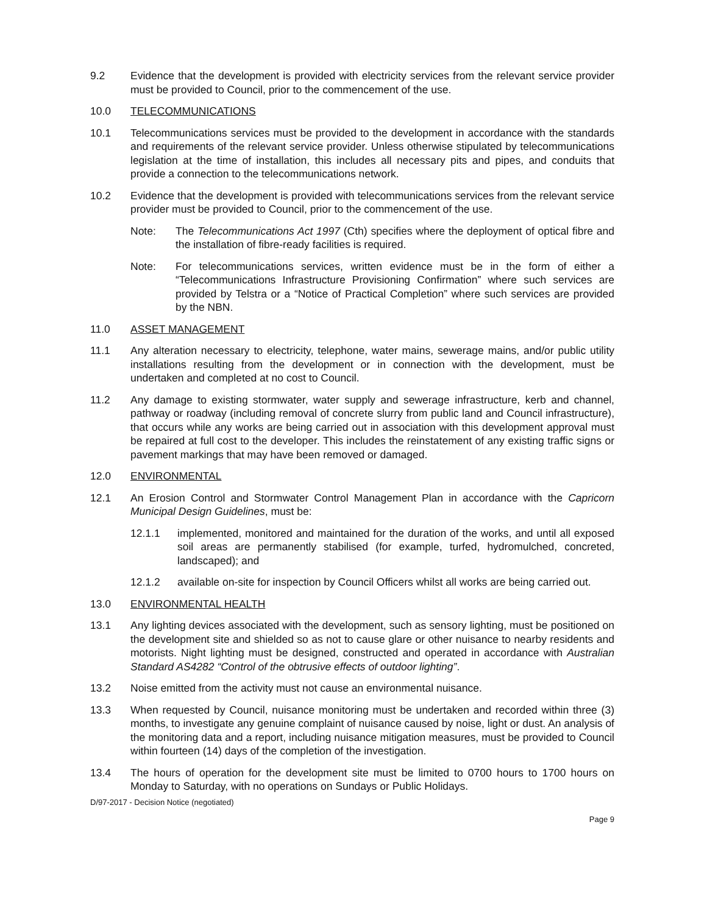9.2 Evidence that the development is provided with electricity services from the relevant service provider must be provided to Council, prior to the commencement of the use.
10.0 TELECOMMUNICATIONS
10.1 Telecommunications services must be provided to the development in accordance with the standards and requirements of the relevant service provider. Unless otherwise stipulated by telecommunications legislation at the time of installation, this includes all necessary pits and pipes, and conduits that provide a connection to the telecommunications network.
10.2 Evidence that the development is provided with telecommunications services from the relevant service provider must be provided to Council, prior to the commencement of the use.
Note: The Telecommunications Act 1997 (Cth) specifies where the deployment of optical fibre and the installation of fibre-ready facilities is required.
Note: For telecommunications services, written evidence must be in the form of either a “Telecommunications Infrastructure Provisioning Confirmation” where such services are provided by Telstra or a “Notice of Practical Completion” where such services are provided by the NBN.
11.0 ASSET MANAGEMENT
11.1 Any alteration necessary to electricity, telephone, water mains, sewerage mains, and/or public utility installations resulting from the development or in connection with the development, must be undertaken and completed at no cost to Council.
11.2 Any damage to existing stormwater, water supply and sewerage infrastructure, kerb and channel, pathway or roadway (including removal of concrete slurry from public land and Council infrastructure), that occurs while any works are being carried out in association with this development approval must be repaired at full cost to the developer. This includes the reinstatement of any existing traffic signs or pavement markings that may have been removed or damaged.
12.0 ENVIRONMENTAL
12.1 An Erosion Control and Stormwater Control Management Plan in accordance with the Capricorn Municipal Design Guidelines, must be:
12.1.1 implemented, monitored and maintained for the duration of the works, and until all exposed soil areas are permanently stabilised (for example, turfed, hydromulched, concreted, landscaped); and
12.1.2 available on-site for inspection by Council Officers whilst all works are being carried out.
13.0 ENVIRONMENTAL HEALTH
13.1 Any lighting devices associated with the development, such as sensory lighting, must be positioned on the development site and shielded so as not to cause glare or other nuisance to nearby residents and motorists. Night lighting must be designed, constructed and operated in accordance with Australian Standard AS4282 “Control of the obtrusive effects of outdoor lighting”.
13.2 Noise emitted from the activity must not cause an environmental nuisance.
13.3 When requested by Council, nuisance monitoring must be undertaken and recorded within three (3) months, to investigate any genuine complaint of nuisance caused by noise, light or dust. An analysis of the monitoring data and a report, including nuisance mitigation measures, must be provided to Council within fourteen (14) days of the completion of the investigation.
13.4 The hours of operation for the development site must be limited to 0700 hours to 1700 hours on Monday to Saturday, with no operations on Sundays or Public Holidays.
D/97-2017 - Decision Notice (negotiated)
Page 9